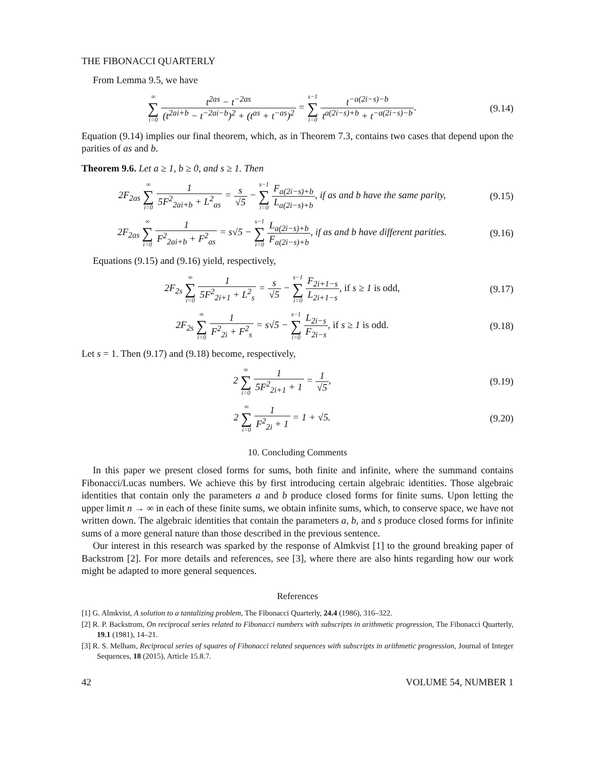THE FIBONACCI QUARTERLY
From Lemma 9.5, we have
∞ ∑ i=0 t<sup>2as</sup> − t<sup>−2as</sup> (t<sup>2ai+b</sup> − t<sup>−2ai−b</sup>)<sup>2</sup> + (t<sup>as</sup> + t<sup>−as</sup>)<sup>2</sup> = s−1 ∑ i=0 t<sup>−a(2i−s)−b</sup> t<sup>a(2i−s)+b</sup> + t<sup>−a(2i−s)−b</sup>.
(9.14)
Equation (9.14) implies our final theorem, which, as in Theorem 7.3, contains two cases that depend upon the parities of as and b.
Theorem 9.6. Let a ≥ 1, b ≥ 0, and s ≥ 1. Then
2F<sub>2as</sub> ∞ ∑ i=0 1 5F<sup>2</sup><sub>2ai+b</sub> + L<sup>2</sup><sub>as</sub> = s √5 − s−1 ∑ i=0 F<sub>a(2i−s)+b</sub> L<sub>a(2i−s)+b</sub>, if as and b have the same parity,
(9.15)
2F<sub>2as</sub> ∞ ∑ i=0 1 F<sup>2</sup><sub>2ai+b</sub> + F<sup>2</sup><sub>as</sub> = s√5 − s−1 ∑ i=0 L<sub>a(2i−s)+b</sub> F<sub>a(2i−s)+b</sub>, if as and b have different parities.
(9.16)
Equations (9.15) and (9.16) yield, respectively,
2F<sub>2s</sub> ∞ ∑ i=0 1 5F<sup>2</sup><sub>2i+1</sub> + L<sup>2</sup><sub>s</sub> = s √5 − s−1 ∑ i=0 F<sub>2i+1−s</sub> L<sub>2i+1−s</sub>, if s ≥ 1 is odd,
(9.17)
2F<sub>2s</sub> ∞ ∑ i=0 1 F<sup>2</sup><sub>2i</sub> + F<sup>2</sup><sub>s</sub> = s√5 − s−1 ∑ i=0 L<sub>2i−s</sub> F<sub>2i−s</sub>, if s ≥ 1 is odd.
(9.18)
Let s = 1. Then (9.17) and (9.18) become, respectively,
2 ∞ ∑ i=0 1 5F<sup>2</sup><sub>2i+1</sub> + 1 = 1 √5,
(9.19)
2 ∞ ∑ i=0 1 F<sup>2</sup><sub>2i</sub> + 1 = 1 + √5.
(9.20)
10. Concluding Comments
In this paper we present closed forms for sums, both finite and infinite, where the summand contains Fibonacci/Lucas numbers. We achieve this by first introducing certain algebraic identities. Those algebraic identities that contain only the parameters a and b produce closed forms for finite sums. Upon letting the upper limit n → ∞ in each of these finite sums, we obtain infinite sums, which, to conserve space, we have not written down. The algebraic identities that contain the parameters a, b, and s produce closed forms for infinite sums of a more general nature than those described in the previous sentence.
Our interest in this research was sparked by the response of Almkvist [1] to the ground breaking paper of Backstrom [2]. For more details and references, see [3], where there are also hints regarding how our work might be adapted to more general sequences.
References
[1] G. Almkvist, A solution to a tantalizing problem, The Fibonacci Quarterly, 24.4 (1986), 316–322.
[2] R. P. Backstrom, On reciprocal series related to Fibonacci numbers with subscripts in arithmetic progression, The Fibonacci Quarterly, 19.1 (1981), 14–21.
[3] R. S. Melham, Reciprocal series of squares of Fibonacci related sequences with subscripts in arithmetic progression, Journal of Integer Sequences, 18 (2015), Article 15.8.7.
42 VOLUME 54, NUMBER 1